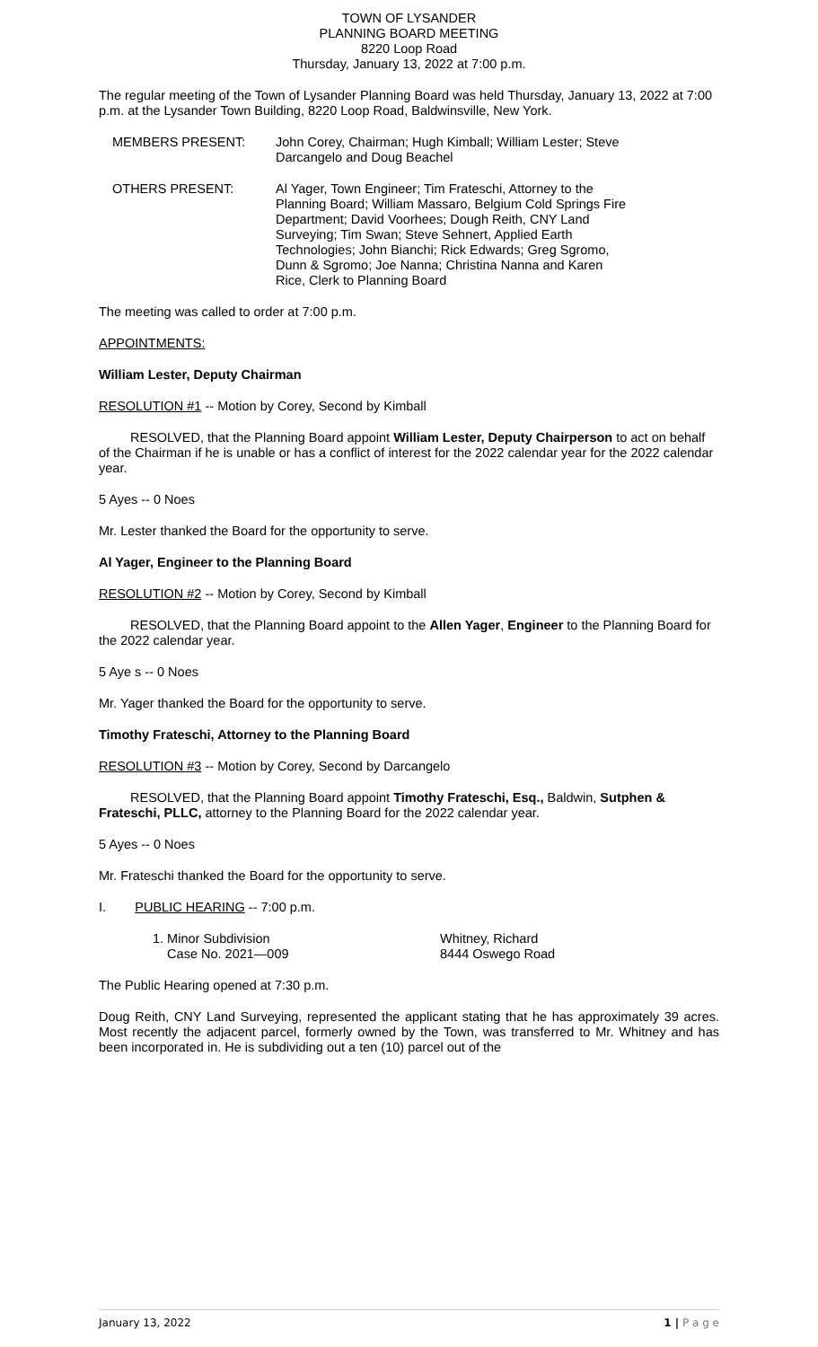TOWN OF LYSANDER
PLANNING BOARD MEETING
8220 Loop Road
Thursday, January 13, 2022 at 7:00 p.m.
The regular meeting of the Town of Lysander Planning Board was held Thursday, January 13, 2022 at 7:00 p.m. at the Lysander Town Building, 8220 Loop Road, Baldwinsville, New York.
MEMBERS PRESENT: John Corey, Chairman; Hugh Kimball; William Lester; Steve Darcangelo and Doug Beachel
OTHERS PRESENT: Al Yager, Town Engineer; Tim Frateschi, Attorney to the Planning Board; William Massaro, Belgium Cold Springs Fire Department; David Voorhees; Dough Reith, CNY Land Surveying; Tim Swan; Steve Sehnert, Applied Earth Technologies; John Bianchi; Rick Edwards; Greg Sgromo, Dunn & Sgromo; Joe Nanna; Christina Nanna and Karen Rice, Clerk to Planning Board
The meeting was called to order at 7:00 p.m.
APPOINTMENTS:
William Lester, Deputy Chairman
RESOLUTION #1 -- Motion by Corey, Second by Kimball
RESOLVED, that the Planning Board appoint William Lester, Deputy Chairperson to act on behalf of the Chairman if he is unable or has a conflict of interest for the 2022 calendar year for the 2022 calendar year.
5 Ayes -- 0 Noes
Mr. Lester thanked the Board for the opportunity to serve.
Al Yager, Engineer to the Planning Board
RESOLUTION #2 -- Motion by Corey, Second by Kimball
RESOLVED, that the Planning Board appoint to the Allen Yager, Engineer to the Planning Board for the 2022 calendar year.
5 Aye s -- 0 Noes
Mr. Yager thanked the Board for the opportunity to serve.
Timothy Frateschi, Attorney to the Planning Board
RESOLUTION #3 -- Motion by Corey, Second by Darcangelo
RESOLVED, that the Planning Board appoint Timothy Frateschi, Esq., Baldwin, Sutphen & Frateschi, PLLC, attorney to the Planning Board for the 2022 calendar year.
5 Ayes -- 0 Noes
Mr. Frateschi thanked the Board for the opportunity to serve.
I. PUBLIC HEARING -- 7:00 p.m.
1. Minor Subdivision
Case No. 2021—009
Whitney, Richard
8444 Oswego Road
The Public Hearing opened at 7:30 p.m.
Doug Reith, CNY Land Surveying, represented the applicant stating that he has approximately 39 acres. Most recently the adjacent parcel, formerly owned by the Town, was transferred to Mr. Whitney and has been incorporated in. He is subdividing out a ten (10) parcel out of the
January 13, 2022 1 | P a g e